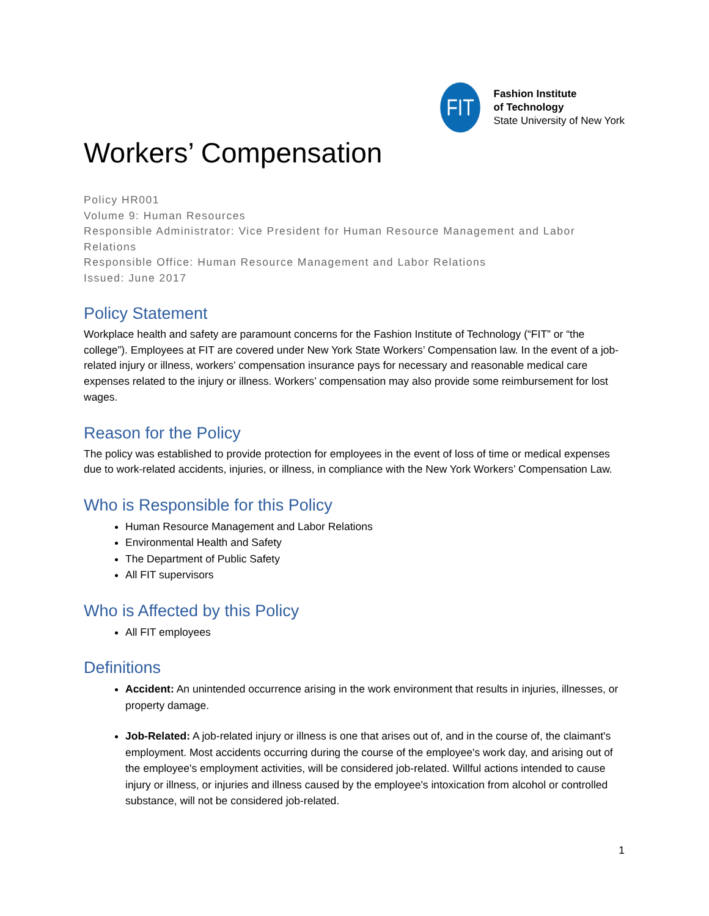FIT
Fashion Institute
of Technology
State University of New York
Workers’ Compensation
Policy HR001
Volume 9: Human Resources
Responsible Administrator: Vice President for Human Resource Management and Labor Relations
Responsible Office: Human Resource Management and Labor Relations
Issued: June 2017
Policy Statement
Workplace health and safety are paramount concerns for the Fashion Institute of Technology (“FIT” or “the college”). Employees at FIT are covered under New York State Workers’ Compensation law. In the event of a job-related injury or illness, workers’ compensation insurance pays for necessary and reasonable medical care expenses related to the injury or illness. Workers’ compensation may also provide some reimbursement for lost wages.
Reason for the Policy
The policy was established to provide protection for employees in the event of loss of time or medical expenses due to work-related accidents, injuries, or illness, in compliance with the New York Workers’ Compensation Law.
Who is Responsible for this Policy
Human Resource Management and Labor Relations
Environmental Health and Safety
The Department of Public Safety
All FIT supervisors
Who is Affected by this Policy
All FIT employees
Definitions
Accident: An unintended occurrence arising in the work environment that results in injuries, illnesses, or property damage.
Job-Related: A job-related injury or illness is one that arises out of, and in the course of, the claimant's employment. Most accidents occurring during the course of the employee's work day, and arising out of the employee's employment activities, will be considered job-related. Willful actions intended to cause injury or illness, or injuries and illness caused by the employee's intoxication from alcohol or controlled substance, will not be considered job-related.
1